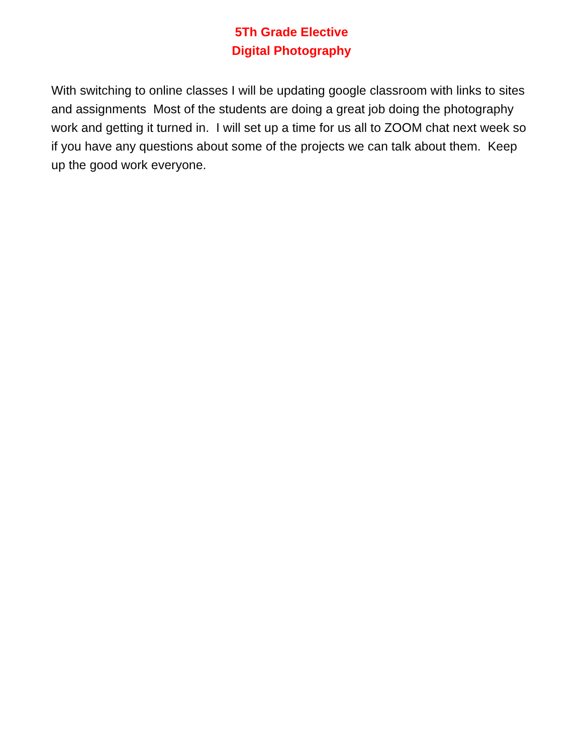5Th Grade Elective
Digital Photography
With switching to online classes I will be updating google classroom with links to sites and assignments Most of the students are doing a great job doing the photography work and getting it turned in. I will set up a time for us all to ZOOM chat next week so if you have any questions about some of the projects we can talk about them. Keep up the good work everyone.